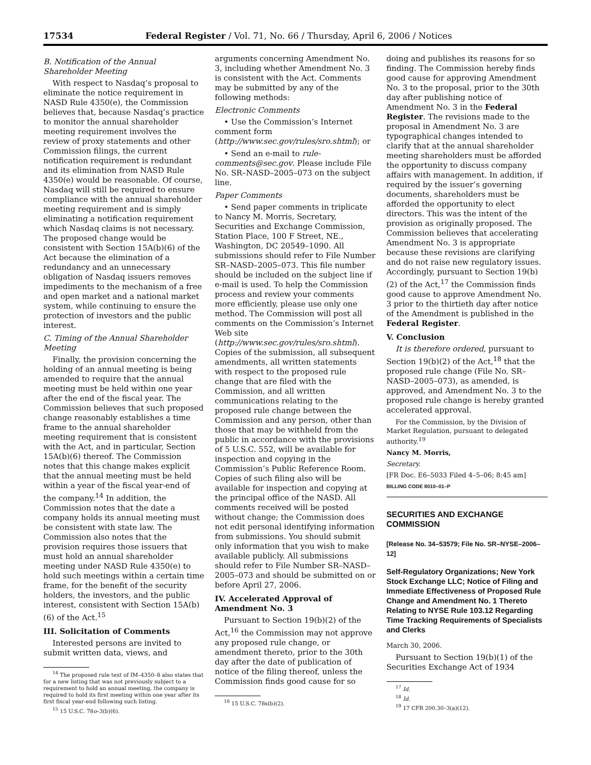17534 Federal Register / Vol. 71, No. 66 / Thursday, April 6, 2006 / Notices
B. Notification of the Annual Shareholder Meeting
With respect to Nasdaq’s proposal to eliminate the notice requirement in NASD Rule 4350(e), the Commission believes that, because Nasdaq’s practice to monitor the annual shareholder meeting requirement involves the review of proxy statements and other Commission filings, the current notification requirement is redundant and its elimination from NASD Rule 4350(e) would be reasonable. Of course, Nasdaq will still be required to ensure compliance with the annual shareholder meeting requirement and is simply eliminating a notification requirement which Nasdaq claims is not necessary. The proposed change would be consistent with Section 15A(b)(6) of the Act because the elimination of a redundancy and an unnecessary obligation of Nasdaq issuers removes impediments to the mechanism of a free and open market and a national market system, while continuing to ensure the protection of investors and the public interest.
C. Timing of the Annual Shareholder Meeting
Finally, the provision concerning the holding of an annual meeting is being amended to require that the annual meeting must be held within one year after the end of the fiscal year. The Commission believes that such proposed change reasonably establishes a time frame to the annual shareholder meeting requirement that is consistent with the Act, and in particular, Section 15A(b)(6) thereof. The Commission notes that this change makes explicit that the annual meeting must be held within a year of the fiscal year-end of the company.<sup>14</sup> In addition, the Commission notes that the date a company holds its annual meeting must be consistent with state law. The Commission also notes that the provision requires those issuers that must hold an annual shareholder meeting under NASD Rule 4350(e) to hold such meetings within a certain time frame, for the benefit of the security holders, the investors, and the public interest, consistent with Section 15A(b)(6) of the Act.<sup>15</sup>
III. Solicitation of Comments
Interested persons are invited to submit written data, views, and
<sup>14</sup> The proposed rule text of IM–4350–8 also states that for a new listing that was not previously subject to a requirement to hold an annual meeting, the company is required to hold its first meeting within one year after its first fiscal year-end following such listing.
<sup>15</sup> 15 U.S.C. 78o–3(b)(6).
arguments concerning Amendment No. 3, including whether Amendment No. 3 is consistent with the Act. Comments may be submitted by any of the following methods:
Electronic Comments
• Use the Commission’s Internet comment form (http://www.sec.gov/rules/sro.shtml); or
• Send an e-mail to rule-comments@sec.gov. Please include File No. SR–NASD–2005–073 on the subject line.
Paper Comments
• Send paper comments in triplicate to Nancy M. Morris, Secretary, Securities and Exchange Commission, Station Place, 100 F Street, NE., Washington, DC 20549–1090. All submissions should refer to File Number SR–NASD–2005–073. This file number should be included on the subject line if e-mail is used. To help the Commission process and review your comments more efficiently, please use only one method. The Commission will post all comments on the Commission’s Internet Web site (http://www.sec.gov/rules/sro.shtml). Copies of the submission, all subsequent amendments, all written statements with respect to the proposed rule change that are filed with the Commission, and all written communications relating to the proposed rule change between the Commission and any person, other than those that may be withheld from the public in accordance with the provisions of 5 U.S.C. 552, will be available for inspection and copying in the Commission’s Public Reference Room. Copies of such filing also will be available for inspection and copying at the principal office of the NASD. All comments received will be posted without change; the Commission does not edit personal identifying information from submissions. You should submit only information that you wish to make available publicly. All submissions should refer to File Number SR–NASD–2005–073 and should be submitted on or before April 27, 2006.
IV. Accelerated Approval of Amendment No. 3
Pursuant to Section 19(b)(2) of the Act,<sup>16</sup> the Commission may not approve any proposed rule change, or amendment thereto, prior to the 30th day after the date of publication of notice of the filing thereof, unless the Commission finds good cause for so
<sup>16</sup> 15 U.S.C. 78s(b)(2).
doing and publishes its reasons for so finding. The Commission hereby finds good cause for approving Amendment No. 3 to the proposal, prior to the 30th day after publishing notice of Amendment No. 3 in the Federal Register. The revisions made to the proposal in Amendment No. 3 are typographical changes intended to clarify that at the annual shareholder meeting shareholders must be afforded the opportunity to discuss company affairs with management. In addition, if required by the issuer’s governing documents, shareholders must be afforded the opportunity to elect directors. This was the intent of the provision as originally proposed. The Commission believes that accelerating Amendment No. 3 is appropriate because these revisions are clarifying and do not raise new regulatory issues. Accordingly, pursuant to Section 19(b)(2) of the Act,<sup>17</sup> the Commission finds good cause to approve Amendment No. 3 prior to the thirtieth day after notice of the Amendment is published in the Federal Register.
V. Conclusion
It is therefore ordered, pursuant to Section 19(b)(2) of the Act,<sup>18</sup> that the proposed rule change (File No. SR–NASD–2005–073), as amended, is approved, and Amendment No. 3 to the proposed rule change is hereby granted accelerated approval.
For the Commission, by the Division of Market Regulation, pursuant to delegated authority.<sup>19</sup>
Nancy M. Morris,
Secretary.
[FR Doc. E6–5033 Filed 4–5–06; 8:45 am]
BILLING CODE 8010–01–P
SECURITIES AND EXCHANGE COMMISSION
[Release No. 34–53579; File No. SR–NYSE–2006–12]
Self-Regulatory Organizations; New York Stock Exchange LLC; Notice of Filing and Immediate Effectiveness of Proposed Rule Change and Amendment No. 1 Thereto Relating to NYSE Rule 103.12 Regarding Time Tracking Requirements of Specialists and Clerks
March 30, 2006.
Pursuant to Section 19(b)(1) of the Securities Exchange Act of 1934
<sup>17</sup> Id.
<sup>18</sup> Id.
<sup>19</sup> 17 CFR 200.30–3(a)(12).